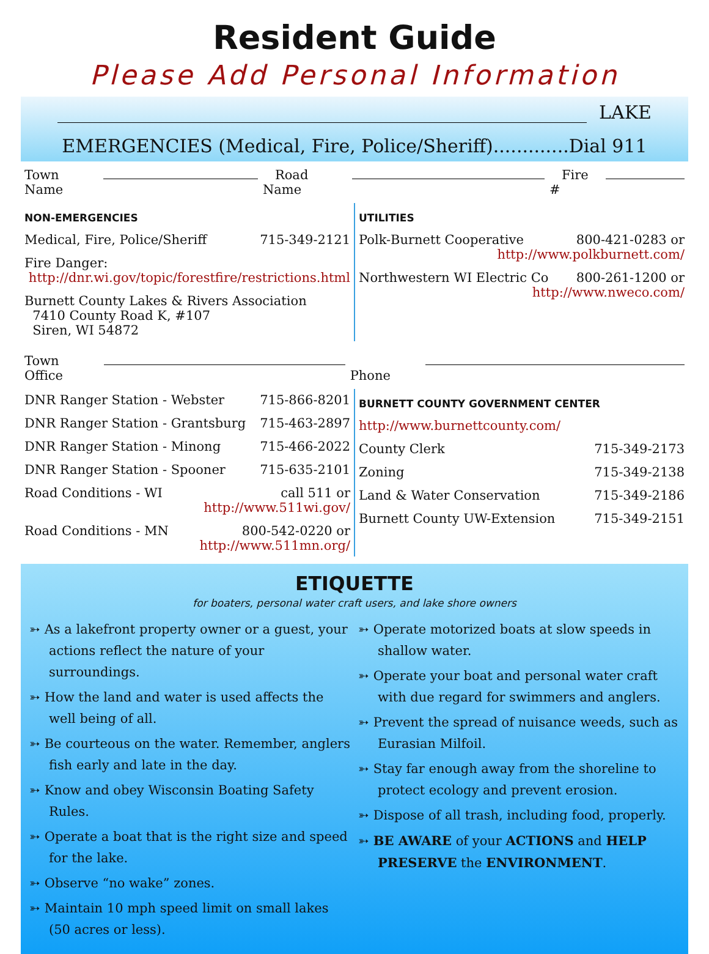Resident Guide
Please Add Personal Information
LAKE
EMERGENCIES (Medical, Fire, Police/Sheriff).............Dial 911
Town Name Road Name Fire #
NON-EMERGENCIES
Medical, Fire, Police/Sheriff 715-349-2121
Fire Danger:
http://dnr.wi.gov/topic/forestfire/restrictions.html
Burnett County Lakes & Rivers Association
7410 County Road K, #107
Siren, WI 54872
UTILITIES
Polk-Burnett Cooperative 800-421-0283 or
http://www.polkburnett.com/
Northwestern WI Electric Co 800-261-1200 or
http://www.nweco.com/
Town Office Phone
DNR Ranger Station - Webster 715-866-8201
DNR Ranger Station - Grantsburg 715-463-2897
DNR Ranger Station - Minong 715-466-2022
DNR Ranger Station - Spooner 715-635-2101
Road Conditions - WI call 511 or
http://www.511wi.gov/
Road Conditions - MN 800-542-0220 or
http://www.511mn.org/
BURNETT COUNTY GOVERNMENT CENTER
http://www.burnettcounty.com/
County Clerk 715-349-2173
Zoning 715-349-2138
Land & Water Conservation 715-349-2186
Burnett County UW-Extension 715-349-2151
ETIQUETTE
for boaters, personal water craft users, and lake shore owners
➳ As a lakefront property owner or a guest, your actions reflect the nature of your surroundings.
➳ How the land and water is used affects the well being of all.
➳ Be courteous on the water. Remember, anglers fish early and late in the day.
➳ Know and obey Wisconsin Boating Safety Rules.
➳ Operate a boat that is the right size and speed for the lake.
➳ Observe “no wake” zones.
➳ Maintain 10 mph speed limit on small lakes (50 acres or less).
➳ Operate motorized boats at slow speeds in shallow water.
➳ Operate your boat and personal water craft with due regard for swimmers and anglers.
➳ Prevent the spread of nuisance weeds, such as Eurasian Milfoil.
➳ Stay far enough away from the shoreline to protect ecology and prevent erosion.
➳ Dispose of all trash, including food, properly.
➳ BE AWARE of your ACTIONS and HELP PRESERVE the ENVIRONMENT.